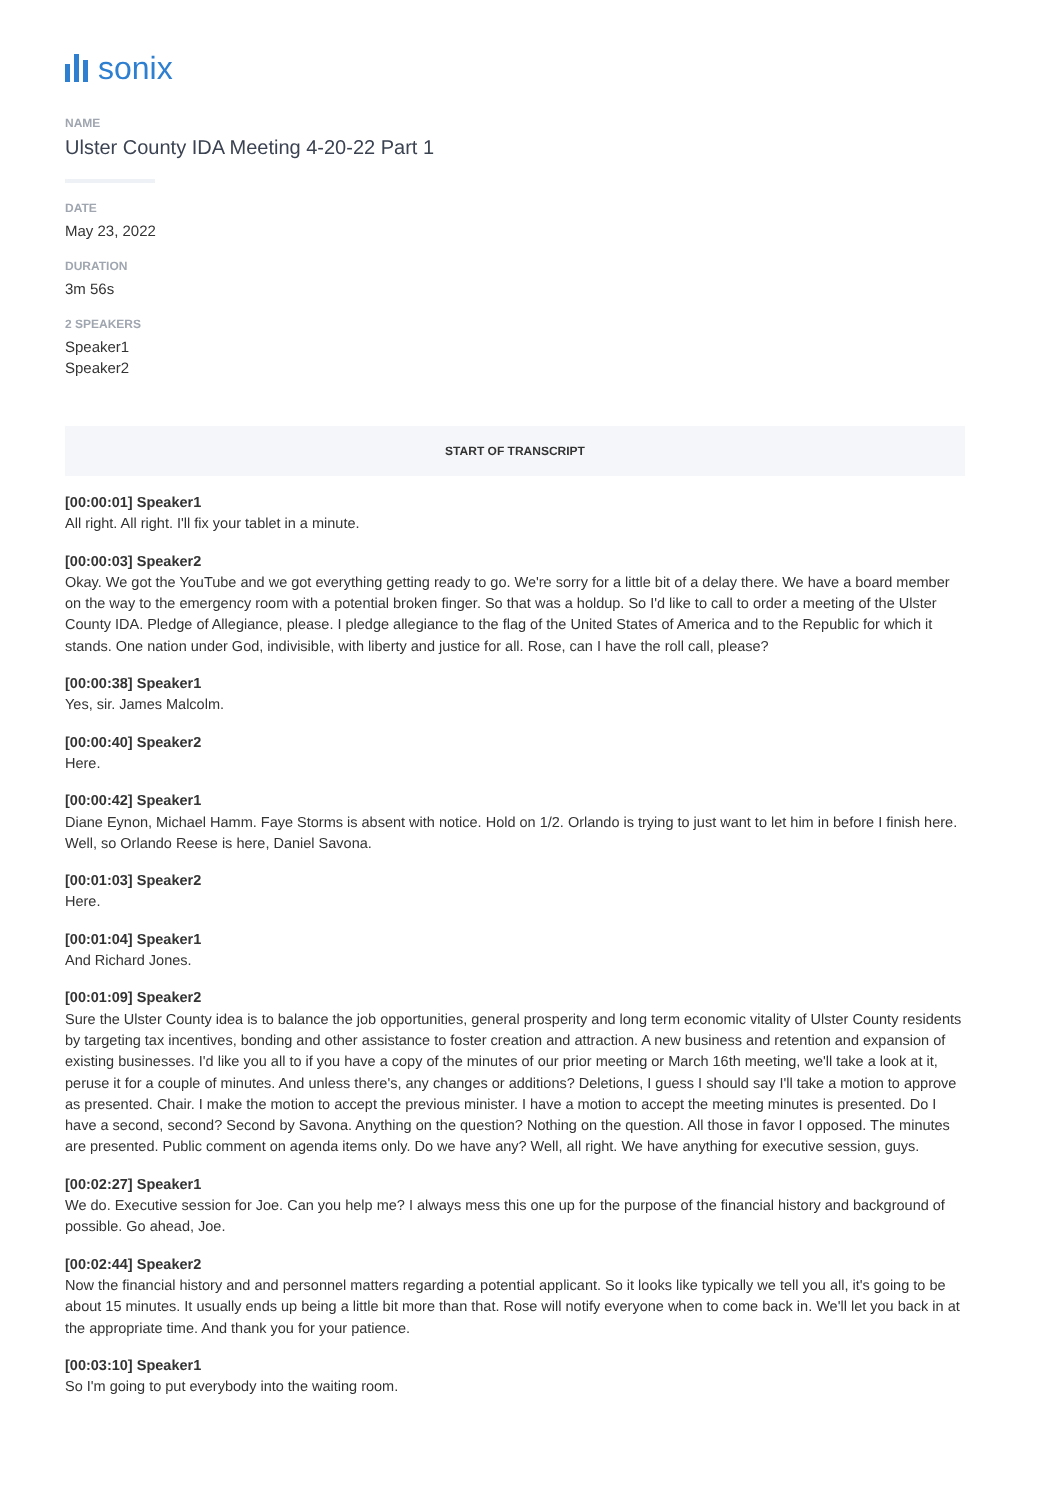sonix
NAME
Ulster County IDA Meeting 4-20-22 Part 1
DATE
May 23, 2022
DURATION
3m 56s
2 SPEAKERS
Speaker1
Speaker2
START OF TRANSCRIPT
[00:00:01] Speaker1
All right. All right. I'll fix your tablet in a minute.
[00:00:03] Speaker2
Okay. We got the YouTube and we got everything getting ready to go. We're sorry for a little bit of a delay there. We have a board member on the way to the emergency room with a potential broken finger. So that was a holdup. So I'd like to call to order a meeting of the Ulster County IDA. Pledge of Allegiance, please. I pledge allegiance to the flag of the United States of America and to the Republic for which it stands. One nation under God, indivisible, with liberty and justice for all. Rose, can I have the roll call, please?
[00:00:38] Speaker1
Yes, sir. James Malcolm.
[00:00:40] Speaker2
Here.
[00:00:42] Speaker1
Diane Eynon, Michael Hamm. Faye Storms is absent with notice. Hold on 1/2. Orlando is trying to just want to let him in before I finish here. Well, so Orlando Reese is here, Daniel Savona.
[00:01:03] Speaker2
Here.
[00:01:04] Speaker1
And Richard Jones.
[00:01:09] Speaker2
Sure the Ulster County idea is to balance the job opportunities, general prosperity and long term economic vitality of Ulster County residents by targeting tax incentives, bonding and other assistance to foster creation and attraction. A new business and retention and expansion of existing businesses. I'd like you all to if you have a copy of the minutes of our prior meeting or March 16th meeting, we'll take a look at it, peruse it for a couple of minutes. And unless there's, any changes or additions? Deletions, I guess I should say I'll take a motion to approve as presented. Chair. I make the motion to accept the previous minister. I have a motion to accept the meeting minutes is presented. Do I have a second, second? Second by Savona. Anything on the question? Nothing on the question. All those in favor I opposed. The minutes are presented. Public comment on agenda items only. Do we have any? Well, all right. We have anything for executive session, guys.
[00:02:27] Speaker1
We do. Executive session for Joe. Can you help me? I always mess this one up for the purpose of the financial history and background of possible. Go ahead, Joe.
[00:02:44] Speaker2
Now the financial history and and personnel matters regarding a potential applicant. So it looks like typically we tell you all, it's going to be about 15 minutes. It usually ends up being a little bit more than that. Rose will notify everyone when to come back in. We'll let you back in at the appropriate time. And thank you for your patience.
[00:03:10] Speaker1
So I'm going to put everybody into the waiting room.